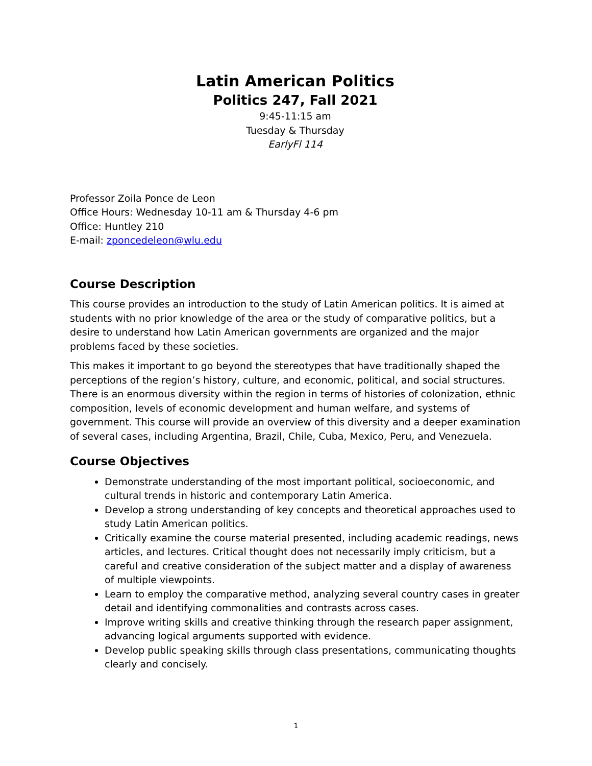Latin American Politics
Politics 247, Fall 2021
9:45-11:15 am
Tuesday & Thursday
EarlyFl 114
Professor Zoila Ponce de Leon
Office Hours: Wednesday 10-11 am & Thursday 4-6 pm
Office: Huntley 210
E-mail: zponcedeleon@wlu.edu
Course Description
This course provides an introduction to the study of Latin American politics. It is aimed at students with no prior knowledge of the area or the study of comparative politics, but a desire to understand how Latin American governments are organized and the major problems faced by these societies.
This makes it important to go beyond the stereotypes that have traditionally shaped the perceptions of the region’s history, culture, and economic, political, and social structures. There is an enormous diversity within the region in terms of histories of colonization, ethnic composition, levels of economic development and human welfare, and systems of government. This course will provide an overview of this diversity and a deeper examination of several cases, including Argentina, Brazil, Chile, Cuba, Mexico, Peru, and Venezuela.
Course Objectives
Demonstrate understanding of the most important political, socioeconomic, and cultural trends in historic and contemporary Latin America.
Develop a strong understanding of key concepts and theoretical approaches used to study Latin American politics.
Critically examine the course material presented, including academic readings, news articles, and lectures. Critical thought does not necessarily imply criticism, but a careful and creative consideration of the subject matter and a display of awareness of multiple viewpoints.
Learn to employ the comparative method, analyzing several country cases in greater detail and identifying commonalities and contrasts across cases.
Improve writing skills and creative thinking through the research paper assignment, advancing logical arguments supported with evidence.
Develop public speaking skills through class presentations, communicating thoughts clearly and concisely.
1